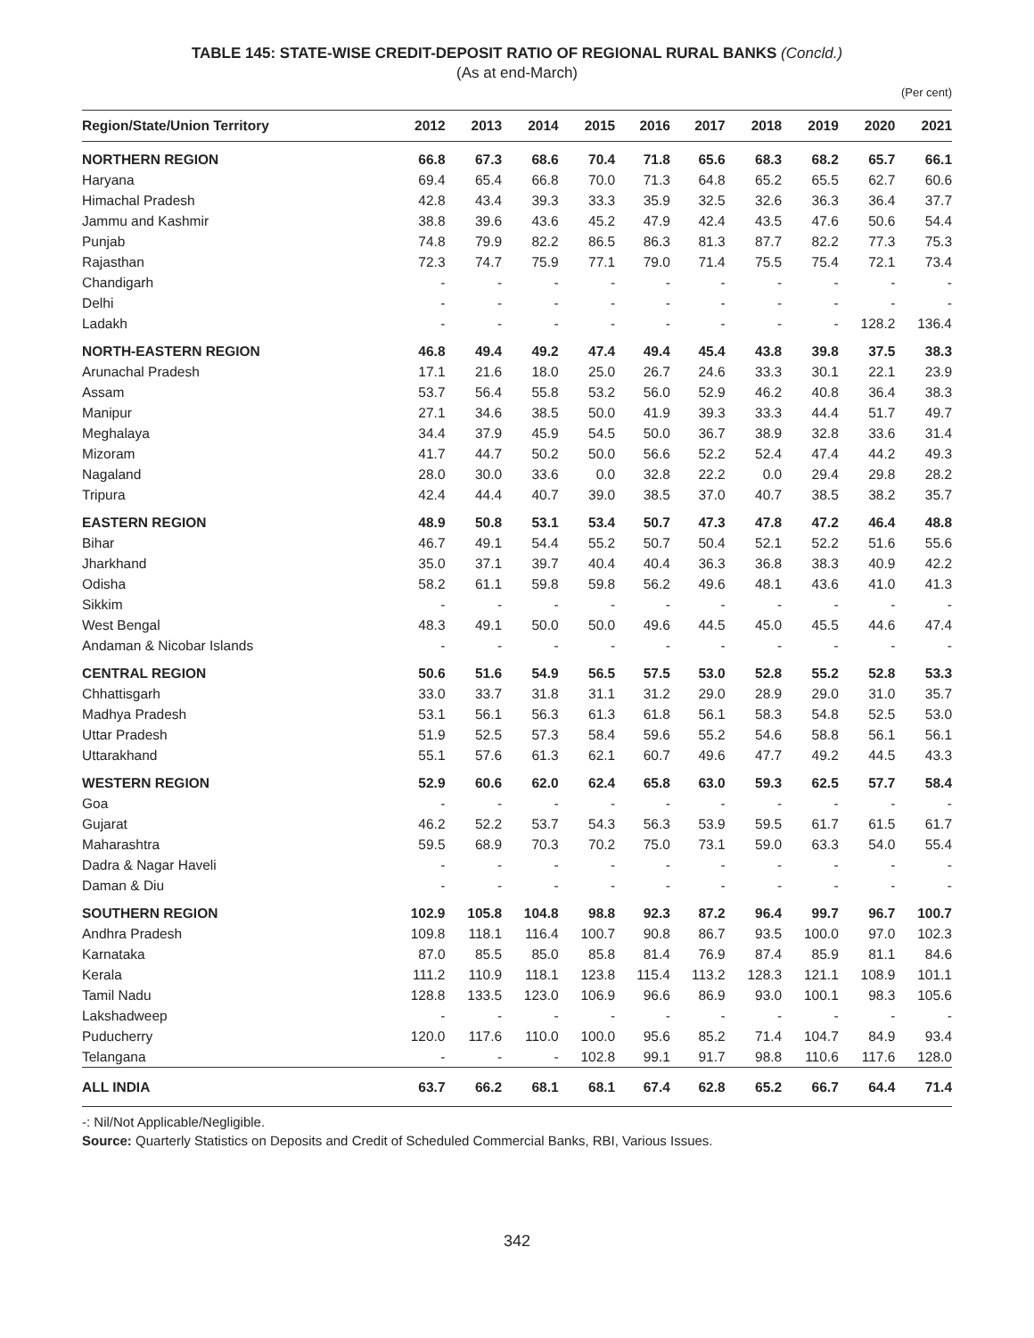TABLE 145: STATE-WISE CREDIT-DEPOSIT RATIO OF REGIONAL RURAL BANKS (Concld.)
(As at end-March)
(Per cent)
| Region/State/Union Territory | 2012 | 2013 | 2014 | 2015 | 2016 | 2017 | 2018 | 2019 | 2020 | 2021 |
| --- | --- | --- | --- | --- | --- | --- | --- | --- | --- | --- |
| NORTHERN REGION | 66.8 | 67.3 | 68.6 | 70.4 | 71.8 | 65.6 | 68.3 | 68.2 | 65.7 | 66.1 |
| Haryana | 69.4 | 65.4 | 66.8 | 70.0 | 71.3 | 64.8 | 65.2 | 65.5 | 62.7 | 60.6 |
| Himachal Pradesh | 42.8 | 43.4 | 39.3 | 33.3 | 35.9 | 32.5 | 32.6 | 36.3 | 36.4 | 37.7 |
| Jammu and Kashmir | 38.8 | 39.6 | 43.6 | 45.2 | 47.9 | 42.4 | 43.5 | 47.6 | 50.6 | 54.4 |
| Punjab | 74.8 | 79.9 | 82.2 | 86.5 | 86.3 | 81.3 | 87.7 | 82.2 | 77.3 | 75.3 |
| Rajasthan | 72.3 | 74.7 | 75.9 | 77.1 | 79.0 | 71.4 | 75.5 | 75.4 | 72.1 | 73.4 |
| Chandigarh | - | - | - | - | - | - | - | - | - | - |
| Delhi | - | - | - | - | - | - | - | - | - | - |
| Ladakh | - | - | - | - | - | - | - | - | 128.2 | 136.4 |
| NORTH-EASTERN REGION | 46.8 | 49.4 | 49.2 | 47.4 | 49.4 | 45.4 | 43.8 | 39.8 | 37.5 | 38.3 |
| Arunachal Pradesh | 17.1 | 21.6 | 18.0 | 25.0 | 26.7 | 24.6 | 33.3 | 30.1 | 22.1 | 23.9 |
| Assam | 53.7 | 56.4 | 55.8 | 53.2 | 56.0 | 52.9 | 46.2 | 40.8 | 36.4 | 38.3 |
| Manipur | 27.1 | 34.6 | 38.5 | 50.0 | 41.9 | 39.3 | 33.3 | 44.4 | 51.7 | 49.7 |
| Meghalaya | 34.4 | 37.9 | 45.9 | 54.5 | 50.0 | 36.7 | 38.9 | 32.8 | 33.6 | 31.4 |
| Mizoram | 41.7 | 44.7 | 50.2 | 50.0 | 56.6 | 52.2 | 52.4 | 47.4 | 44.2 | 49.3 |
| Nagaland | 28.0 | 30.0 | 33.6 | 0.0 | 32.8 | 22.2 | 0.0 | 29.4 | 29.8 | 28.2 |
| Tripura | 42.4 | 44.4 | 40.7 | 39.0 | 38.5 | 37.0 | 40.7 | 38.5 | 38.2 | 35.7 |
| EASTERN REGION | 48.9 | 50.8 | 53.1 | 53.4 | 50.7 | 47.3 | 47.8 | 47.2 | 46.4 | 48.8 |
| Bihar | 46.7 | 49.1 | 54.4 | 55.2 | 50.7 | 50.4 | 52.1 | 52.2 | 51.6 | 55.6 |
| Jharkhand | 35.0 | 37.1 | 39.7 | 40.4 | 40.4 | 36.3 | 36.8 | 38.3 | 40.9 | 42.2 |
| Odisha | 58.2 | 61.1 | 59.8 | 59.8 | 56.2 | 49.6 | 48.1 | 43.6 | 41.0 | 41.3 |
| Sikkim | - | - | - | - | - | - | - | - | - | - |
| West Bengal | 48.3 | 49.1 | 50.0 | 50.0 | 49.6 | 44.5 | 45.0 | 45.5 | 44.6 | 47.4 |
| Andaman & Nicobar Islands | - | - | - | - | - | - | - | - | - | - |
| CENTRAL REGION | 50.6 | 51.6 | 54.9 | 56.5 | 57.5 | 53.0 | 52.8 | 55.2 | 52.8 | 53.3 |
| Chhattisgarh | 33.0 | 33.7 | 31.8 | 31.1 | 31.2 | 29.0 | 28.9 | 29.0 | 31.0 | 35.7 |
| Madhya Pradesh | 53.1 | 56.1 | 56.3 | 61.3 | 61.8 | 56.1 | 58.3 | 54.8 | 52.5 | 53.0 |
| Uttar Pradesh | 51.9 | 52.5 | 57.3 | 58.4 | 59.6 | 55.2 | 54.6 | 58.8 | 56.1 | 56.1 |
| Uttarakhand | 55.1 | 57.6 | 61.3 | 62.1 | 60.7 | 49.6 | 47.7 | 49.2 | 44.5 | 43.3 |
| WESTERN REGION | 52.9 | 60.6 | 62.0 | 62.4 | 65.8 | 63.0 | 59.3 | 62.5 | 57.7 | 58.4 |
| Goa | - | - | - | - | - | - | - | - | - | - |
| Gujarat | 46.2 | 52.2 | 53.7 | 54.3 | 56.3 | 53.9 | 59.5 | 61.7 | 61.5 | 61.7 |
| Maharashtra | 59.5 | 68.9 | 70.3 | 70.2 | 75.0 | 73.1 | 59.0 | 63.3 | 54.0 | 55.4 |
| Dadra & Nagar Haveli | - | - | - | - | - | - | - | - | - | - |
| Daman & Diu | - | - | - | - | - | - | - | - | - | - |
| SOUTHERN REGION | 102.9 | 105.8 | 104.8 | 98.8 | 92.3 | 87.2 | 96.4 | 99.7 | 96.7 | 100.7 |
| Andhra Pradesh | 109.8 | 118.1 | 116.4 | 100.7 | 90.8 | 86.7 | 93.5 | 100.0 | 97.0 | 102.3 |
| Karnataka | 87.0 | 85.5 | 85.0 | 85.8 | 81.4 | 76.9 | 87.4 | 85.9 | 81.1 | 84.6 |
| Kerala | 111.2 | 110.9 | 118.1 | 123.8 | 115.4 | 113.2 | 128.3 | 121.1 | 108.9 | 101.1 |
| Tamil Nadu | 128.8 | 133.5 | 123.0 | 106.9 | 96.6 | 86.9 | 93.0 | 100.1 | 98.3 | 105.6 |
| Lakshadweep | - | - | - | - | - | - | - | - | - | - |
| Puducherry | 120.0 | 117.6 | 110.0 | 100.0 | 95.6 | 85.2 | 71.4 | 104.7 | 84.9 | 93.4 |
| Telangana | - | - | - | 102.8 | 99.1 | 91.7 | 98.8 | 110.6 | 117.6 | 128.0 |
| ALL INDIA | 63.7 | 66.2 | 68.1 | 68.1 | 67.4 | 62.8 | 65.2 | 66.7 | 64.4 | 71.4 |
-: Nil/Not Applicable/Negligible.
Source: Quarterly Statistics on Deposits and Credit of Scheduled Commercial Banks, RBI, Various Issues.
342